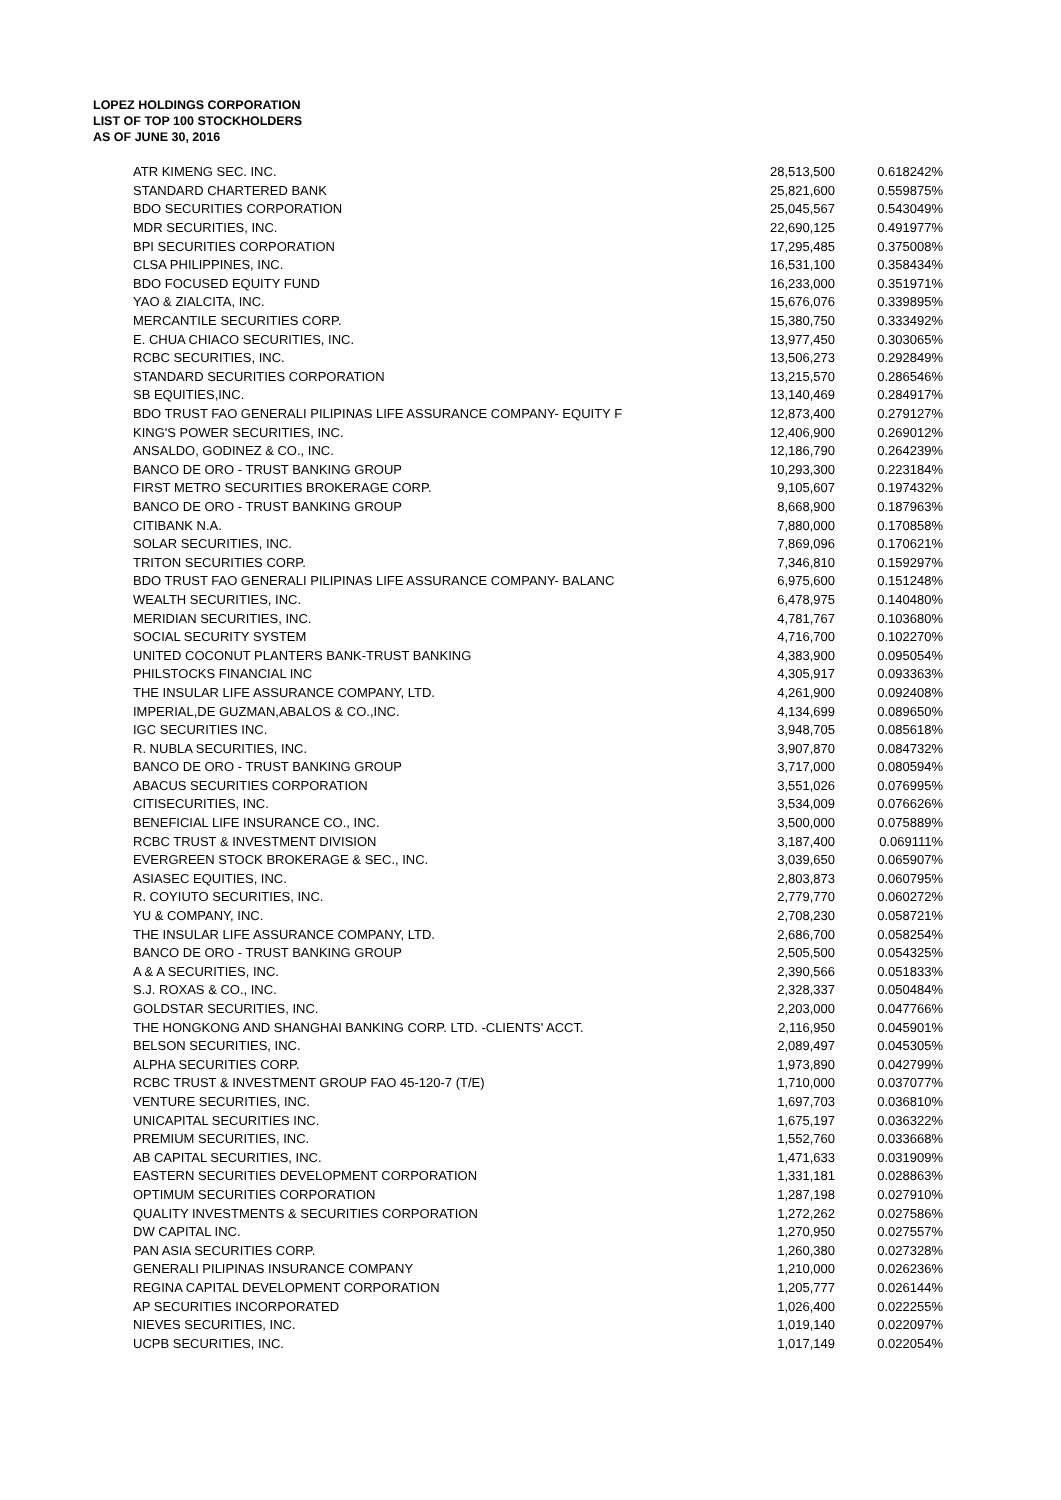LOPEZ HOLDINGS CORPORATION
LIST OF TOP 100 STOCKHOLDERS
AS OF JUNE 30, 2016
| ATR KIMENG SEC. INC. | 28,513,500 | 0.618242% |
| STANDARD CHARTERED BANK | 25,821,600 | 0.559875% |
| BDO SECURITIES CORPORATION | 25,045,567 | 0.543049% |
| MDR SECURITIES, INC. | 22,690,125 | 0.491977% |
| BPI SECURITIES CORPORATION | 17,295,485 | 0.375008% |
| CLSA PHILIPPINES, INC. | 16,531,100 | 0.358434% |
| BDO FOCUSED EQUITY FUND | 16,233,000 | 0.351971% |
| YAO & ZIALCITA, INC. | 15,676,076 | 0.339895% |
| MERCANTILE SECURITIES CORP. | 15,380,750 | 0.333492% |
| E. CHUA CHIACO SECURITIES, INC. | 13,977,450 | 0.303065% |
| RCBC SECURITIES, INC. | 13,506,273 | 0.292849% |
| STANDARD SECURITIES CORPORATION | 13,215,570 | 0.286546% |
| SB EQUITIES,INC. | 13,140,469 | 0.284917% |
| BDO TRUST FAO GENERALI PILIPINAS LIFE ASSURANCE COMPANY- EQUITY F | 12,873,400 | 0.279127% |
| KING'S POWER SECURITIES, INC. | 12,406,900 | 0.269012% |
| ANSALDO, GODINEZ & CO., INC. | 12,186,790 | 0.264239% |
| BANCO DE ORO - TRUST BANKING GROUP | 10,293,300 | 0.223184% |
| FIRST METRO SECURITIES BROKERAGE CORP. | 9,105,607 | 0.197432% |
| BANCO DE ORO - TRUST BANKING GROUP | 8,668,900 | 0.187963% |
| CITIBANK N.A. | 7,880,000 | 0.170858% |
| SOLAR SECURITIES, INC. | 7,869,096 | 0.170621% |
| TRITON SECURITIES CORP. | 7,346,810 | 0.159297% |
| BDO TRUST FAO GENERALI PILIPINAS LIFE ASSURANCE COMPANY- BALANC | 6,975,600 | 0.151248% |
| WEALTH SECURITIES, INC. | 6,478,975 | 0.140480% |
| MERIDIAN SECURITIES, INC. | 4,781,767 | 0.103680% |
| SOCIAL SECURITY SYSTEM | 4,716,700 | 0.102270% |
| UNITED COCONUT PLANTERS BANK-TRUST BANKING | 4,383,900 | 0.095054% |
| PHILSTOCKS FINANCIAL INC | 4,305,917 | 0.093363% |
| THE INSULAR LIFE ASSURANCE COMPANY, LTD. | 4,261,900 | 0.092408% |
| IMPERIAL,DE GUZMAN,ABALOS & CO.,INC. | 4,134,699 | 0.089650% |
| IGC SECURITIES INC. | 3,948,705 | 0.085618% |
| R. NUBLA SECURITIES, INC. | 3,907,870 | 0.084732% |
| BANCO DE ORO - TRUST BANKING GROUP | 3,717,000 | 0.080594% |
| ABACUS SECURITIES CORPORATION | 3,551,026 | 0.076995% |
| CITISECURITIES, INC. | 3,534,009 | 0.076626% |
| BENEFICIAL LIFE INSURANCE CO., INC. | 3,500,000 | 0.075889% |
| RCBC TRUST & INVESTMENT DIVISION | 3,187,400 | 0.069111% |
| EVERGREEN STOCK BROKERAGE & SEC., INC. | 3,039,650 | 0.065907% |
| ASIASEC EQUITIES, INC. | 2,803,873 | 0.060795% |
| R. COYIUTO SECURITIES, INC. | 2,779,770 | 0.060272% |
| YU & COMPANY, INC. | 2,708,230 | 0.058721% |
| THE INSULAR LIFE ASSURANCE COMPANY, LTD. | 2,686,700 | 0.058254% |
| BANCO DE ORO - TRUST BANKING GROUP | 2,505,500 | 0.054325% |
| A & A SECURITIES, INC. | 2,390,566 | 0.051833% |
| S.J. ROXAS & CO., INC. | 2,328,337 | 0.050484% |
| GOLDSTAR SECURITIES, INC. | 2,203,000 | 0.047766% |
| THE HONGKONG AND SHANGHAI BANKING CORP. LTD. -CLIENTS' ACCT. | 2,116,950 | 0.045901% |
| BELSON SECURITIES, INC. | 2,089,497 | 0.045305% |
| ALPHA SECURITIES CORP. | 1,973,890 | 0.042799% |
| RCBC TRUST & INVESTMENT GROUP FAO 45-120-7 (T/E) | 1,710,000 | 0.037077% |
| VENTURE SECURITIES, INC. | 1,697,703 | 0.036810% |
| UNICAPITAL SECURITIES INC. | 1,675,197 | 0.036322% |
| PREMIUM SECURITIES, INC. | 1,552,760 | 0.033668% |
| AB CAPITAL SECURITIES, INC. | 1,471,633 | 0.031909% |
| EASTERN SECURITIES DEVELOPMENT CORPORATION | 1,331,181 | 0.028863% |
| OPTIMUM SECURITIES CORPORATION | 1,287,198 | 0.027910% |
| QUALITY INVESTMENTS & SECURITIES CORPORATION | 1,272,262 | 0.027586% |
| DW CAPITAL INC. | 1,270,950 | 0.027557% |
| PAN ASIA SECURITIES CORP. | 1,260,380 | 0.027328% |
| GENERALI PILIPINAS INSURANCE COMPANY | 1,210,000 | 0.026236% |
| REGINA CAPITAL DEVELOPMENT CORPORATION | 1,205,777 | 0.026144% |
| AP SECURITIES INCORPORATED | 1,026,400 | 0.022255% |
| NIEVES SECURITIES, INC. | 1,019,140 | 0.022097% |
| UCPB SECURITIES, INC. | 1,017,149 | 0.022054% |